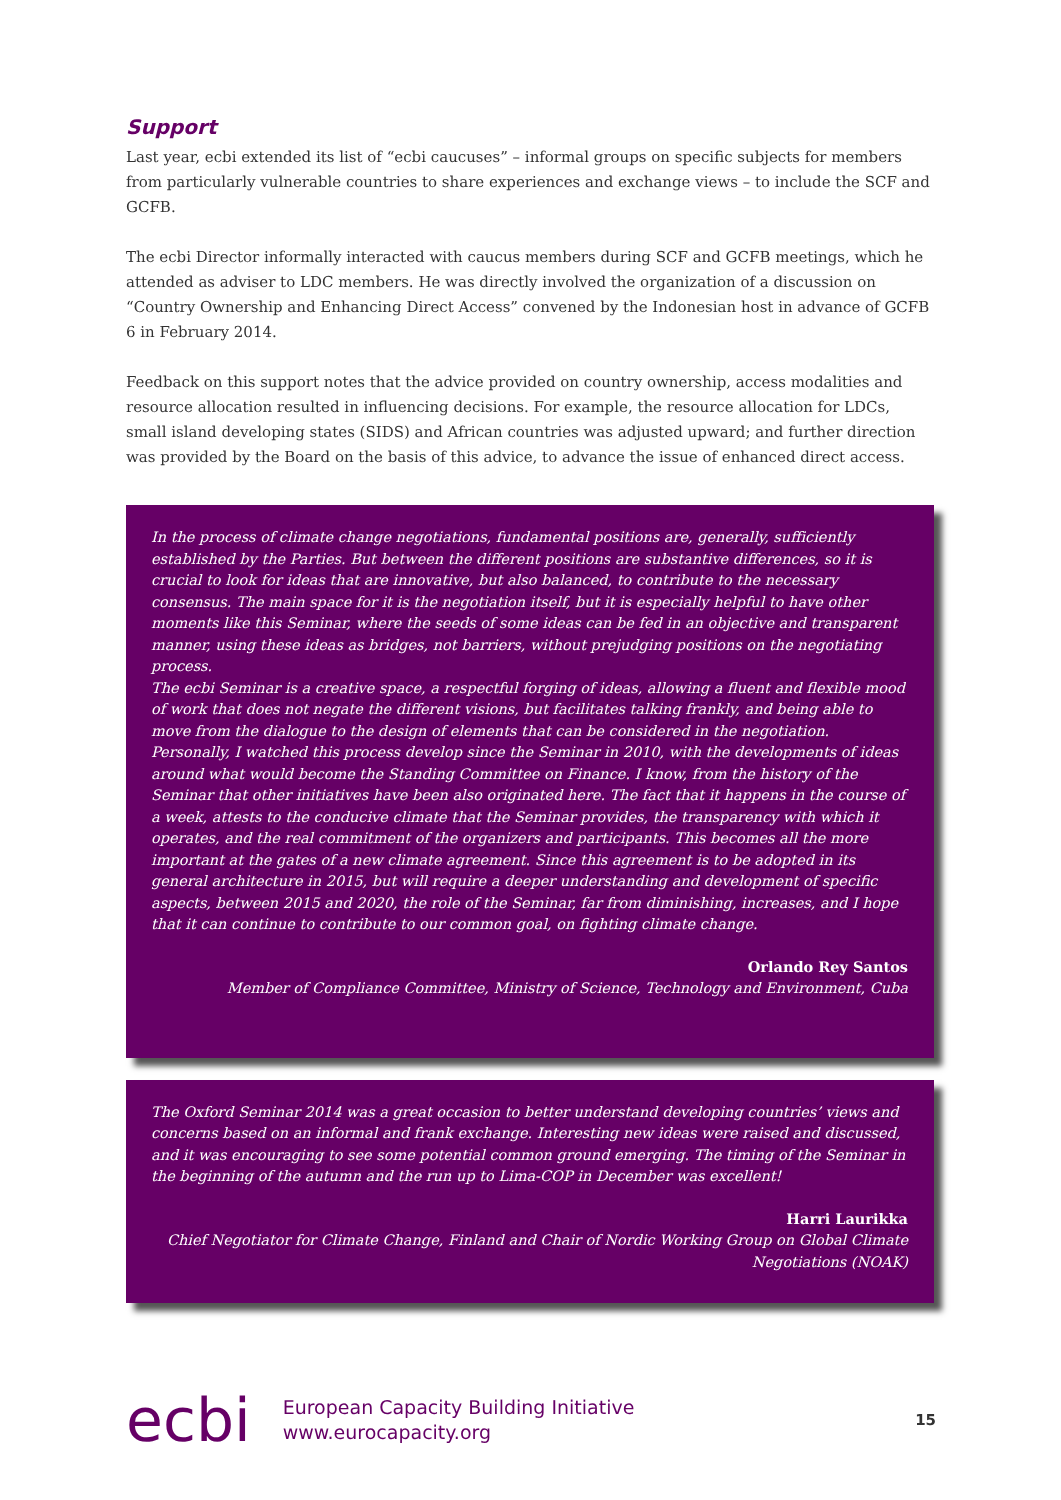Support
Last year, ecbi extended its list of “ecbi caucuses” – informal groups on specific subjects for members from particularly vulnerable countries to share experiences and exchange views – to include the SCF and GCFB.
The ecbi Director informally interacted with caucus members during SCF and GCFB meetings, which he attended as adviser to LDC members. He was directly involved the organization of a discussion on “Country Ownership and Enhancing Direct Access” convened by the Indonesian host in advance of GCFB 6 in February 2014.
Feedback on this support notes that the advice provided on country ownership, access modalities and resource allocation resulted in influencing decisions. For example, the resource allocation for LDCs, small island developing states (SIDS) and African countries was adjusted upward; and further direction was provided by the Board on the basis of this advice, to advance the issue of enhanced direct access.
In the process of climate change negotiations, fundamental positions are, generally, sufficiently established by the Parties. But between the different positions are substantive differences, so it is crucial to look for ideas that are innovative, but also balanced, to contribute to the necessary consensus. The main space for it is the negotiation itself, but it is especially helpful to have other moments like this Seminar, where the seeds of some ideas can be fed in an objective and transparent manner, using these ideas as bridges, not barriers, without prejudging positions on the negotiating process.
The ecbi Seminar is a creative space, a respectful forging of ideas, allowing a fluent and flexible mood of work that does not negate the different visions, but facilitates talking frankly, and being able to move from the dialogue to the design of elements that can be considered in the negotiation.
Personally, I watched this process develop since the Seminar in 2010, with the developments of ideas around what would become the Standing Committee on Finance. I know, from the history of the Seminar that other initiatives have been also originated here. The fact that it happens in the course of a week, attests to the conducive climate that the Seminar provides, the transparency with which it operates, and the real commitment of the organizers and participants. This becomes all the more important at the gates of a new climate agreement. Since this agreement is to be adopted in its general architecture in 2015, but will require a deeper understanding and development of specific aspects, between 2015 and 2020, the role of the Seminar, far from diminishing, increases, and I hope that it can continue to contribute to our common goal, on fighting climate change.
Orlando Rey Santos
Member of Compliance Committee, Ministry of Science, Technology and Environment, Cuba
The Oxford Seminar 2014 was a great occasion to better understand developing countries’ views and concerns based on an informal and frank exchange. Interesting new ideas were raised and discussed, and it was encouraging to see some potential common ground emerging. The timing of the Seminar in the beginning of the autumn and the run up to Lima-COP in December was excellent!
Harri Laurikka
Chief Negotiator for Climate Change, Finland and Chair of Nordic Working Group on Global Climate Negotiations (NOAK)
ecbi
European Capacity Building Initiative
www.eurocapacity.org
15